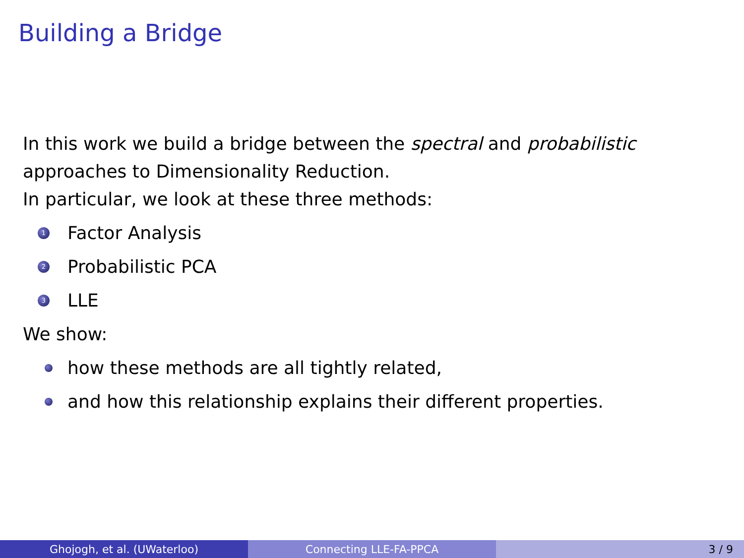Building a Bridge
In this work we build a bridge between the spectral and probabilistic approaches to Dimensionality Reduction.
In particular, we look at these three methods:
1 Factor Analysis
2 Probabilistic PCA
3 LLE
We show:
how these methods are all tightly related,
and how this relationship explains their different properties.
Ghojogh, et al. (UWaterloo) Connecting LLE-FA-PPCA 3 / 9